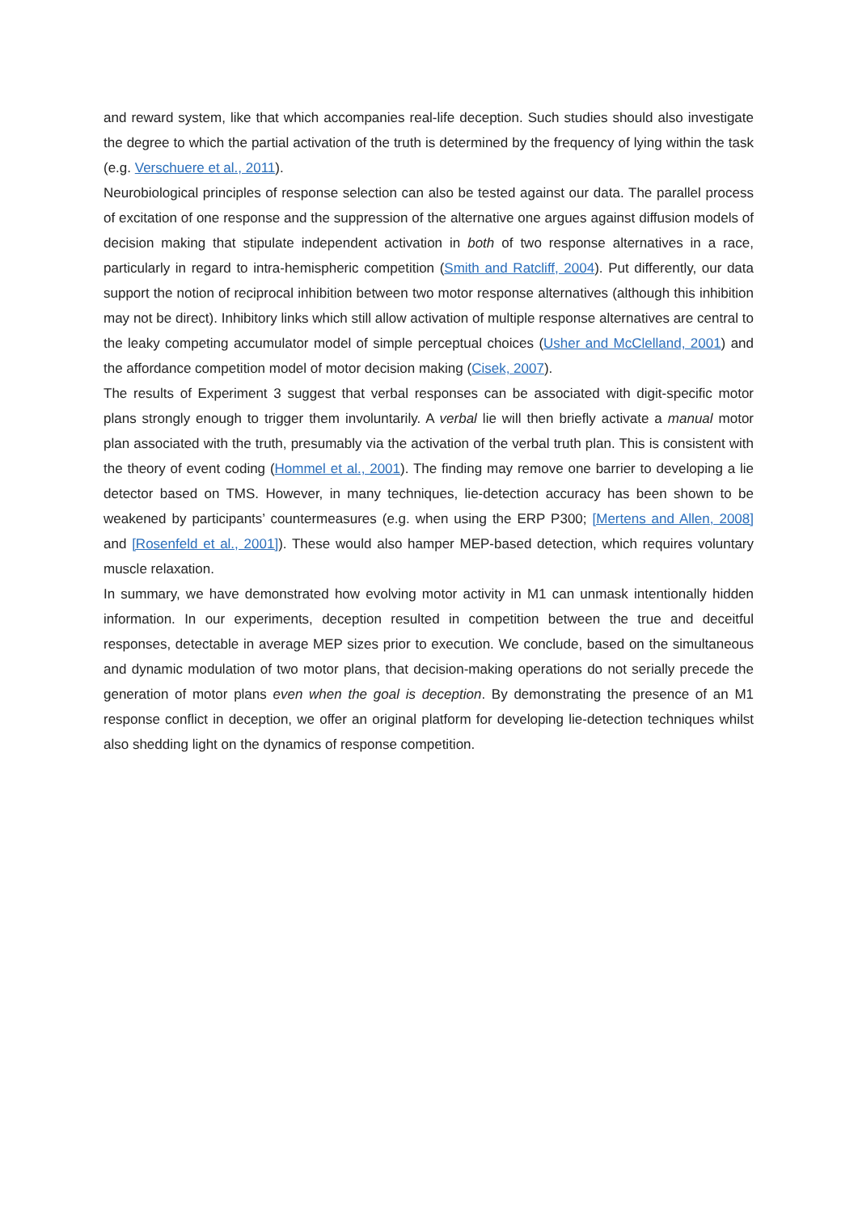and reward system, like that which accompanies real-life deception. Such studies should also investigate the degree to which the partial activation of the truth is determined by the frequency of lying within the task (e.g. Verschuere et al., 2011).
Neurobiological principles of response selection can also be tested against our data. The parallel process of excitation of one response and the suppression of the alternative one argues against diffusion models of decision making that stipulate independent activation in both of two response alternatives in a race, particularly in regard to intra-hemispheric competition (Smith and Ratcliff, 2004). Put differently, our data support the notion of reciprocal inhibition between two motor response alternatives (although this inhibition may not be direct). Inhibitory links which still allow activation of multiple response alternatives are central to the leaky competing accumulator model of simple perceptual choices (Usher and McClelland, 2001) and the affordance competition model of motor decision making (Cisek, 2007).
The results of Experiment 3 suggest that verbal responses can be associated with digit-specific motor plans strongly enough to trigger them involuntarily. A verbal lie will then briefly activate a manual motor plan associated with the truth, presumably via the activation of the verbal truth plan. This is consistent with the theory of event coding (Hommel et al., 2001). The finding may remove one barrier to developing a lie detector based on TMS. However, in many techniques, lie-detection accuracy has been shown to be weakened by participants’ countermeasures (e.g. when using the ERP P300; [Mertens and Allen, 2008] and [Rosenfeld et al., 2001]). These would also hamper MEP-based detection, which requires voluntary muscle relaxation.
In summary, we have demonstrated how evolving motor activity in M1 can unmask intentionally hidden information. In our experiments, deception resulted in competition between the true and deceitful responses, detectable in average MEP sizes prior to execution. We conclude, based on the simultaneous and dynamic modulation of two motor plans, that decision-making operations do not serially precede the generation of motor plans even when the goal is deception. By demonstrating the presence of an M1 response conflict in deception, we offer an original platform for developing lie-detection techniques whilst also shedding light on the dynamics of response competition.